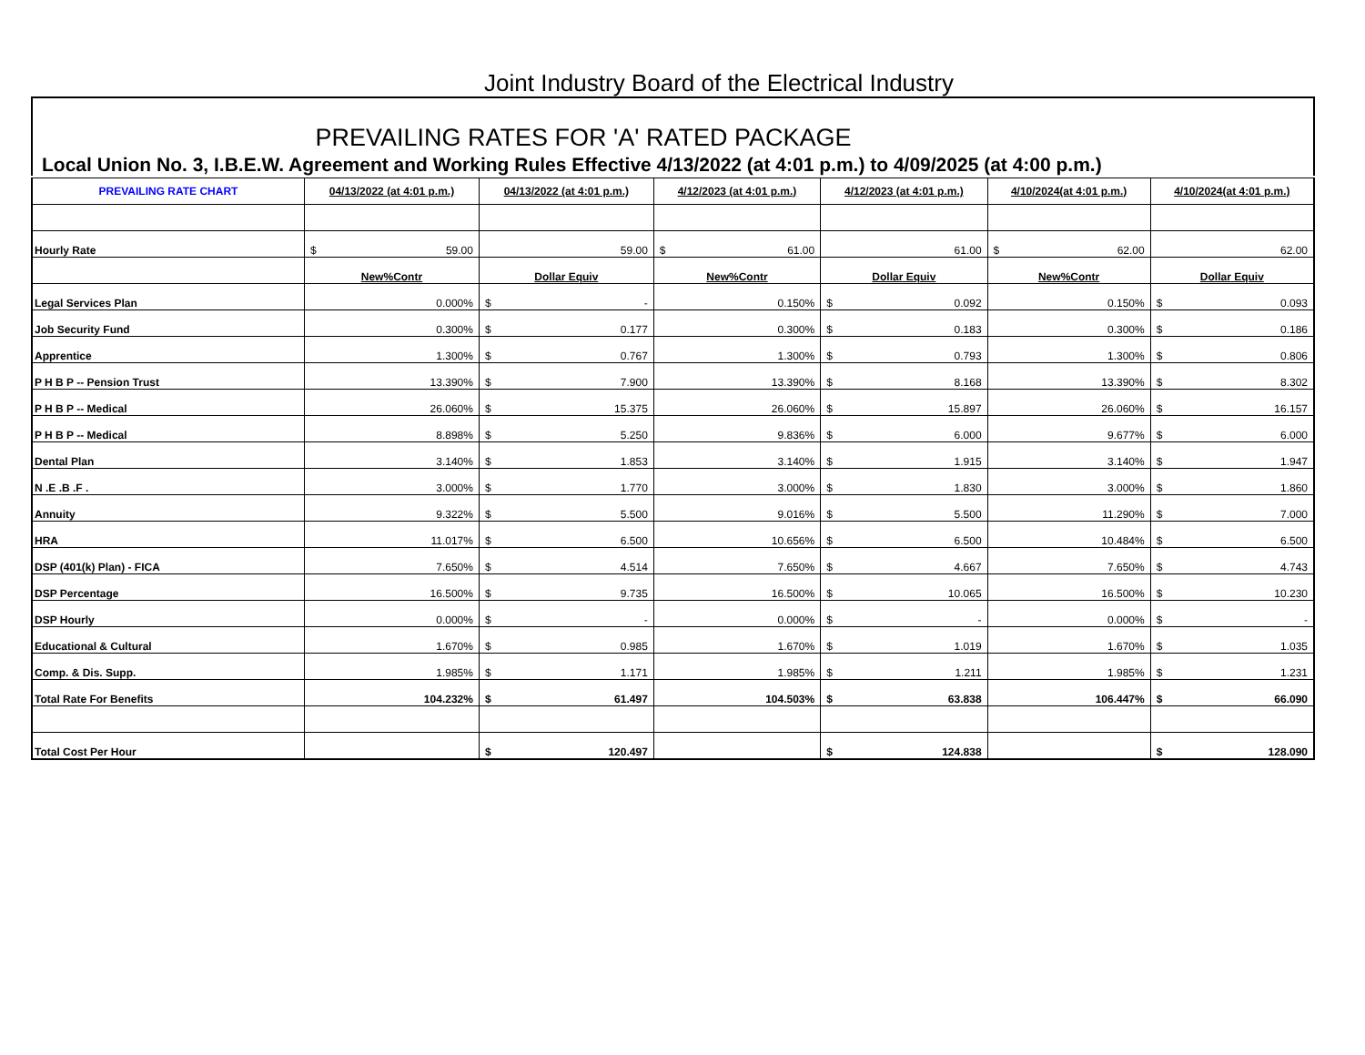Joint Industry Board of the Electrical Industry
PREVAILING RATES FOR 'A' RATED PACKAGE
Local Union No. 3, I.B.E.W. Agreement and Working Rules Effective 4/13/2022 (at 4:01 p.m.) to 4/09/2025 (at 4:00 p.m.)
| PREVAILING RATE CHART | 04/13/2022 (at 4:01 p.m.) | 04/13/2022 (at 4:01 p.m.) | 4/12/2023 (at 4:01 p.m.) | 4/12/2023 (at 4:01 p.m.) | 4/10/2024(at 4:01 p.m.) | 4/10/2024(at 4:01 p.m.) |
| --- | --- | --- | --- | --- | --- | --- |
| Hourly Rate | $ 59.00 | 59.00 | $ 61.00 | 61.00 | $ 62.00 | 62.00 |
| | New%Contr | Dollar Equiv | New%Contr | Dollar Equiv | New%Contr | Dollar Equiv |
| Legal Services Plan | 0.000% | $ - | 0.150% | $ 0.092 | 0.150% | $ 0.093 |
| Job Security Fund | 0.300% | $ 0.177 | 0.300% | $ 0.183 | 0.300% | $ 0.186 |
| Apprentice | 1.300% | $ 0.767 | 1.300% | $ 0.793 | 1.300% | $ 0.806 |
| P H B P -- Pension Trust | 13.390% | $ 7.900 | 13.390% | $ 8.168 | 13.390% | $ 8.302 |
| P H B P -- Medical | 26.060% | $ 15.375 | 26.060% | $ 15.897 | 26.060% | $ 16.157 |
| P H B P -- Medical | 8.898% | $ 5.250 | 9.836% | $ 6.000 | 9.677% | $ 6.000 |
| Dental Plan | 3.140% | $ 1.853 | 3.140% | $ 1.915 | 3.140% | $ 1.947 |
| N .E .B .F . | 3.000% | $ 1.770 | 3.000% | $ 1.830 | 3.000% | $ 1.860 |
| Annuity | 9.322% | $ 5.500 | 9.016% | $ 5.500 | 11.290% | $ 7.000 |
| HRA | 11.017% | $ 6.500 | 10.656% | $ 6.500 | 10.484% | $ 6.500 |
| DSP (401(k) Plan) - FICA | 7.650% | $ 4.514 | 7.650% | $ 4.667 | 7.650% | $ 4.743 |
| DSP Percentage | 16.500% | $ 9.735 | 16.500% | $ 10.065 | 16.500% | $ 10.230 |
| DSP Hourly | 0.000% | $ - | 0.000% | $ - | 0.000% | $ - |
| Educational & Cultural | 1.670% | $ 0.985 | 1.670% | $ 1.019 | 1.670% | $ 1.035 |
| Comp. & Dis. Supp. | 1.985% | $ 1.171 | 1.985% | $ 1.211 | 1.985% | $ 1.231 |
| Total Rate For Benefits | 104.232% | $ 61.497 | 104.503% | $ 63.838 | 106.447% | $ 66.090 |
| Total Cost Per Hour | | $ 120.497 | | $ 124.838 | | $ 128.090 |